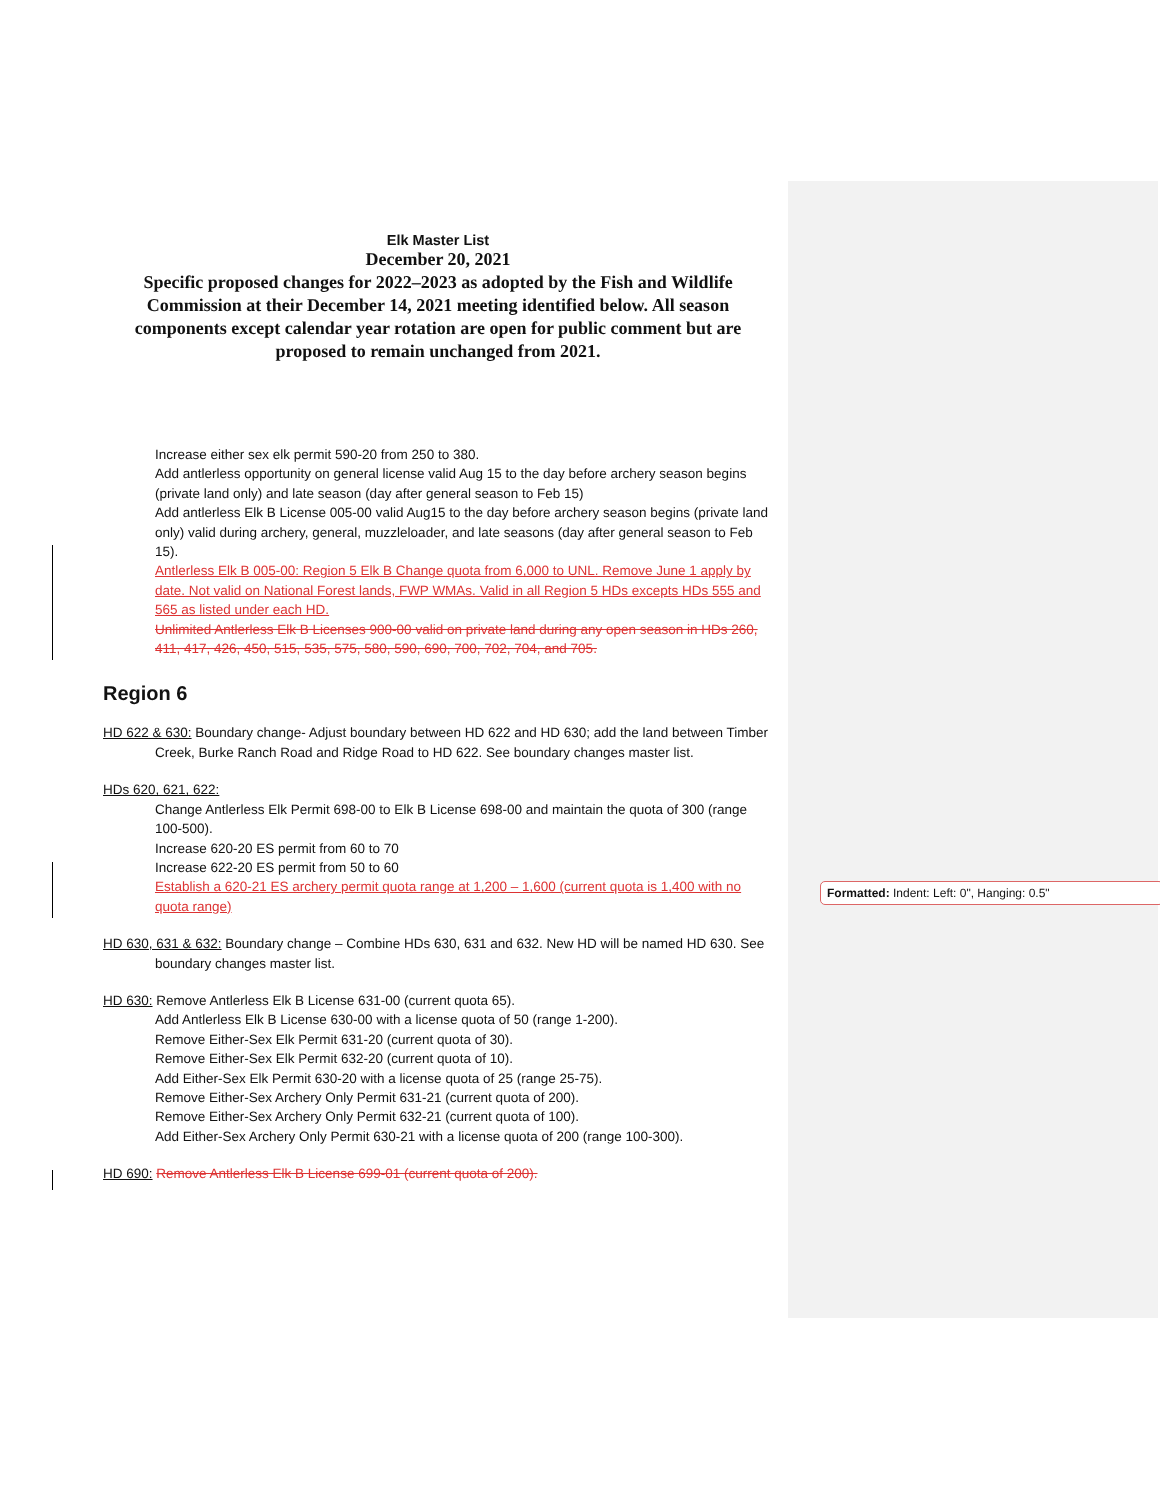Elk Master List
December 20, 2021
Specific proposed changes for 2022–2023 as adopted by the Fish and Wildlife Commission at their December 14, 2021 meeting identified below. All season components except calendar year rotation are open for public comment but are proposed to remain unchanged from 2021.
Increase either sex elk permit 590-20 from 250 to 380.
Add antlerless opportunity on general license valid Aug 15 to the day before archery season begins (private land only) and late season (day after general season to Feb 15)
Add antlerless Elk B License 005-00 valid Aug15 to the day before archery season begins (private land only) valid during archery, general, muzzleloader, and late seasons (day after general season to Feb 15).
Antlerless Elk B 005-00: Region 5 Elk B Change quota from 6,000 to UNL. Remove June 1 apply by date. Not valid on National Forest lands, FWP WMAs. Valid in all Region 5 HDs excepts HDs 555 and 565 as listed under each HD.
Unlimited Antlerless Elk B Licenses 900-00 valid on private land during any open season in HDs 260, 411, 417, 426, 450, 515, 535, 575, 580, 590, 690, 700, 702, 704, and 705.
Region 6
HD 622 & 630: Boundary change- Adjust boundary between HD 622 and HD 630; add the land between Timber Creek, Burke Ranch Road and Ridge Road to HD 622. See boundary changes master list.
HDs 620, 621, 622:
Change Antlerless Elk Permit 698-00 to Elk B License 698-00 and maintain the quota of 300 (range 100-500).
Increase 620-20 ES permit from 60 to 70
Increase 622-20 ES permit from 50 to 60
Establish a 620-21 ES archery permit quota range at 1,200 – 1,600 (current quota is 1,400 with no quota range)
HD 630, 631 & 632: Boundary change – Combine HDs 630, 631 and 632. New HD will be named HD 630. See boundary changes master list.
HD 630: Remove Antlerless Elk B License 631-00 (current quota 65).
Add Antlerless Elk B License 630-00 with a license quota of 50 (range 1-200).
Remove Either-Sex Elk Permit 631-20 (current quota of 30).
Remove Either-Sex Elk Permit 632-20 (current quota of 10).
Add Either-Sex Elk Permit 630-20 with a license quota of 25 (range 25-75).
Remove Either-Sex Archery Only Permit 631-21 (current quota of 200).
Remove Either-Sex Archery Only Permit 632-21 (current quota of 100).
Add Either-Sex Archery Only Permit 630-21 with a license quota of 200 (range 100-300).
HD 690: Remove Antlerless Elk B License 699-01 (current quota of 200).
Formatted: Indent: Left: 0", Hanging: 0.5"